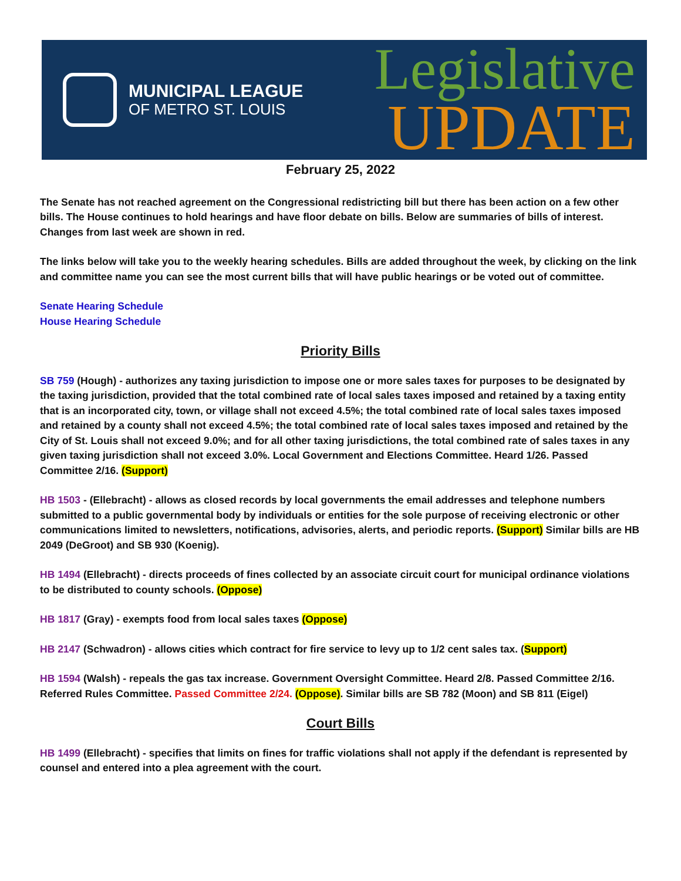MUNICIPAL LEAGUE
OF METRO ST. LOUIS
Legislative
UPDATE
February 25, 2022
The Senate has not reached agreement on the Congressional redistricting bill but there has been action on a few other bills. The House continues to hold hearings and have floor debate on bills. Below are summaries of bills of interest. Changes from last week are shown in red.
The links below will take you to the weekly hearing schedules. Bills are added throughout the week, by clicking on the link and committee name you can see the most current bills that will have public hearings or be voted out of committee.
Senate Hearing Schedule
House Hearing Schedule
Priority Bills
SB 759 (Hough) - authorizes any taxing jurisdiction to impose one or more sales taxes for purposes to be designated by the taxing jurisdiction, provided that the total combined rate of local sales taxes imposed and retained by a taxing entity that is an incorporated city, town, or village shall not exceed 4.5%; the total combined rate of local sales taxes imposed and retained by a county shall not exceed 4.5%; the total combined rate of local sales taxes imposed and retained by the City of St. Louis shall not exceed 9.0%; and for all other taxing jurisdictions, the total combined rate of sales taxes in any given taxing jurisdiction shall not exceed 3.0%. Local Government and Elections Committee. Heard 1/26. Passed Committee 2/16. (Support)
HB 1503 - (Ellebracht) - allows as closed records by local governments the email addresses and telephone numbers submitted to a public governmental body by individuals or entities for the sole purpose of receiving electronic or other communications limited to newsletters, notifications, advisories, alerts, and periodic reports. (Support) Similar bills are HB 2049 (DeGroot) and SB 930 (Koenig).
HB 1494 (Ellebracht) - directs proceeds of fines collected by an associate circuit court for municipal ordinance violations to be distributed to county schools. (Oppose)
HB 1817 (Gray) - exempts food from local sales taxes (Oppose)
HB 2147 (Schwadron) - allows cities which contract for fire service to levy up to 1/2 cent sales tax. (Support)
HB 1594 (Walsh) - repeals the gas tax increase. Government Oversight Committee. Heard 2/8. Passed Committee 2/16. Referred Rules Committee. Passed Committee 2/24. (Oppose). Similar bills are SB 782 (Moon) and SB 811 (Eigel)
Court Bills
HB 1499 (Ellebracht) - specifies that limits on fines for traffic violations shall not apply if the defendant is represented by counsel and entered into a plea agreement with the court.